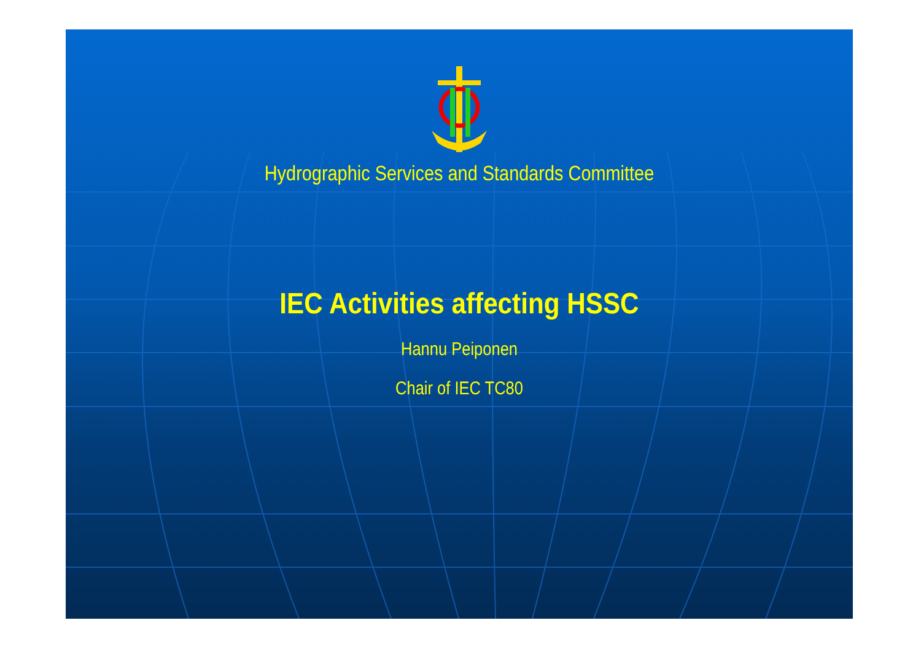Hydrographic Services and Standards Committee
IEC Activities affecting HSSC
Hannu Peiponen
Chair of IEC TC80